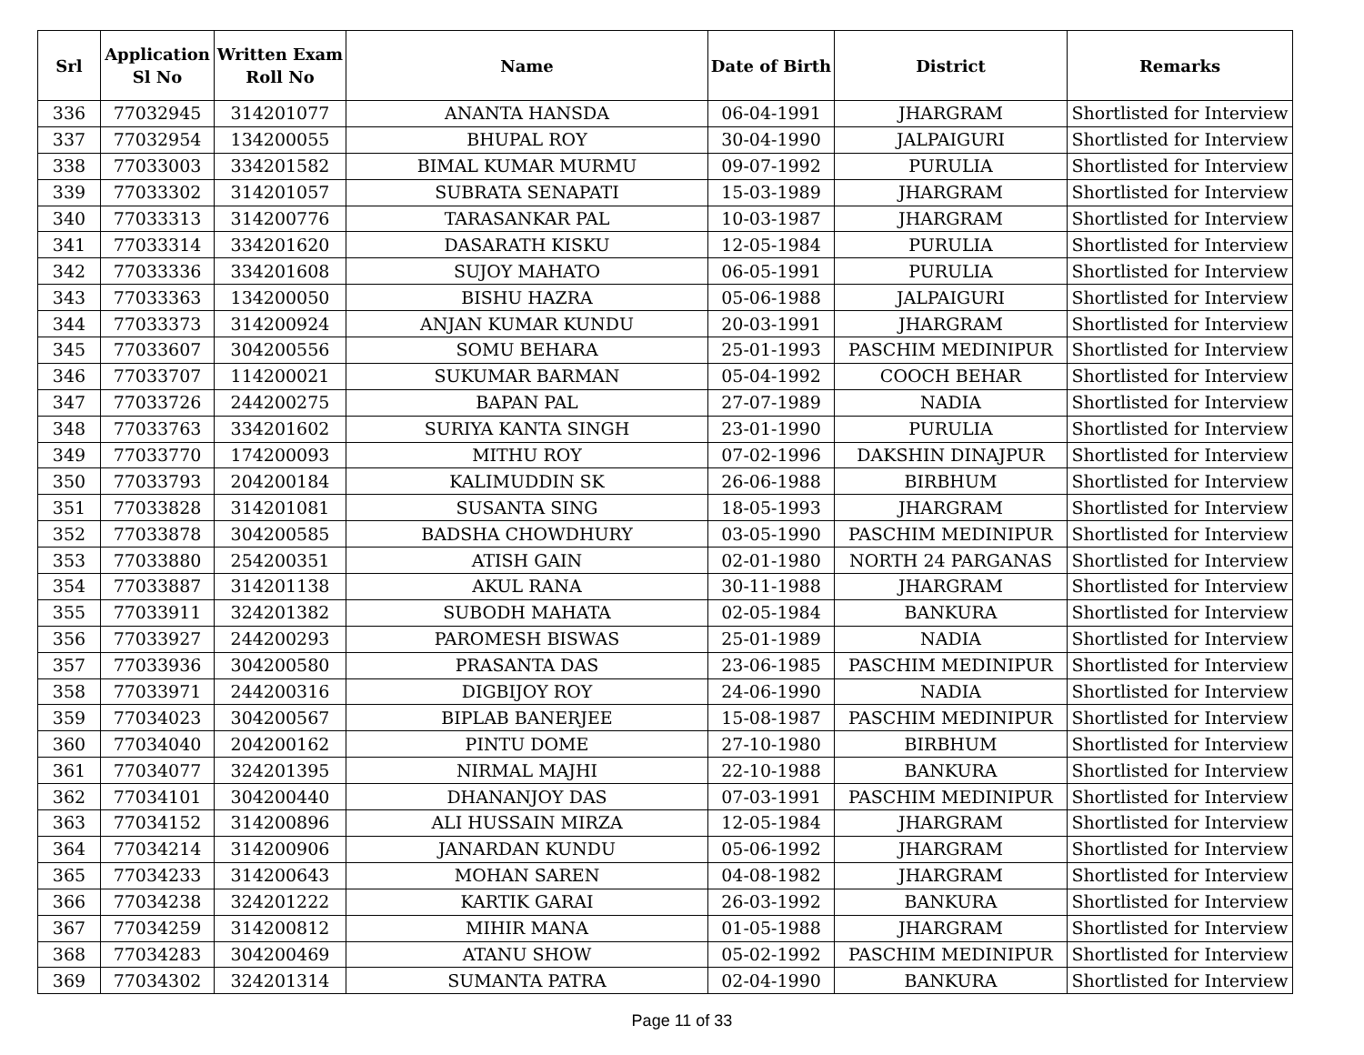| Srl | Application Sl No | Written Exam Roll No | Name | Date of Birth | District | Remarks |
| --- | --- | --- | --- | --- | --- | --- |
| 336 | 77032945 | 314201077 | ANANTA HANSDA | 06-04-1991 | JHARGRAM | Shortlisted for Interview |
| 337 | 77032954 | 134200055 | BHUPAL ROY | 30-04-1990 | JALPAIGURI | Shortlisted for Interview |
| 338 | 77033003 | 334201582 | BIMAL KUMAR MURMU | 09-07-1992 | PURULIA | Shortlisted for Interview |
| 339 | 77033302 | 314201057 | SUBRATA SENAPATI | 15-03-1989 | JHARGRAM | Shortlisted for Interview |
| 340 | 77033313 | 314200776 | TARASANKAR PAL | 10-03-1987 | JHARGRAM | Shortlisted for Interview |
| 341 | 77033314 | 334201620 | DASARATH KISKU | 12-05-1984 | PURULIA | Shortlisted for Interview |
| 342 | 77033336 | 334201608 | SUJOY MAHATO | 06-05-1991 | PURULIA | Shortlisted for Interview |
| 343 | 77033363 | 134200050 | BISHU HAZRA | 05-06-1988 | JALPAIGURI | Shortlisted for Interview |
| 344 | 77033373 | 314200924 | ANJAN KUMAR KUNDU | 20-03-1991 | JHARGRAM | Shortlisted for Interview |
| 345 | 77033607 | 304200556 | SOMU BEHARA | 25-01-1993 | PASCHIM MEDINIPUR | Shortlisted for Interview |
| 346 | 77033707 | 114200021 | SUKUMAR BARMAN | 05-04-1992 | COOCH BEHAR | Shortlisted for Interview |
| 347 | 77033726 | 244200275 | BAPAN PAL | 27-07-1989 | NADIA | Shortlisted for Interview |
| 348 | 77033763 | 334201602 | SURIYA KANTA SINGH | 23-01-1990 | PURULIA | Shortlisted for Interview |
| 349 | 77033770 | 174200093 | MITHU ROY | 07-02-1996 | DAKSHIN DINAJPUR | Shortlisted for Interview |
| 350 | 77033793 | 204200184 | KALIMUDDIN SK | 26-06-1988 | BIRBHUM | Shortlisted for Interview |
| 351 | 77033828 | 314201081 | SUSANTA SING | 18-05-1993 | JHARGRAM | Shortlisted for Interview |
| 352 | 77033878 | 304200585 | BADSHA CHOWDHURY | 03-05-1990 | PASCHIM MEDINIPUR | Shortlisted for Interview |
| 353 | 77033880 | 254200351 | ATISH GAIN | 02-01-1980 | NORTH 24 PARGANAS | Shortlisted for Interview |
| 354 | 77033887 | 314201138 | AKUL RANA | 30-11-1988 | JHARGRAM | Shortlisted for Interview |
| 355 | 77033911 | 324201382 | SUBODH MAHATA | 02-05-1984 | BANKURA | Shortlisted for Interview |
| 356 | 77033927 | 244200293 | PAROMESH BISWAS | 25-01-1989 | NADIA | Shortlisted for Interview |
| 357 | 77033936 | 304200580 | PRASANTA DAS | 23-06-1985 | PASCHIM MEDINIPUR | Shortlisted for Interview |
| 358 | 77033971 | 244200316 | DIGBIJOY ROY | 24-06-1990 | NADIA | Shortlisted for Interview |
| 359 | 77034023 | 304200567 | BIPLAB BANERJEE | 15-08-1987 | PASCHIM MEDINIPUR | Shortlisted for Interview |
| 360 | 77034040 | 204200162 | PINTU DOME | 27-10-1980 | BIRBHUM | Shortlisted for Interview |
| 361 | 77034077 | 324201395 | NIRMAL MAJHI | 22-10-1988 | BANKURA | Shortlisted for Interview |
| 362 | 77034101 | 304200440 | DHANANJOY DAS | 07-03-1991 | PASCHIM MEDINIPUR | Shortlisted for Interview |
| 363 | 77034152 | 314200896 | ALI HUSSAIN MIRZA | 12-05-1984 | JHARGRAM | Shortlisted for Interview |
| 364 | 77034214 | 314200906 | JANARDAN KUNDU | 05-06-1992 | JHARGRAM | Shortlisted for Interview |
| 365 | 77034233 | 314200643 | MOHAN SAREN | 04-08-1982 | JHARGRAM | Shortlisted for Interview |
| 366 | 77034238 | 324201222 | KARTIK GARAI | 26-03-1992 | BANKURA | Shortlisted for Interview |
| 367 | 77034259 | 314200812 | MIHIR MANA | 01-05-1988 | JHARGRAM | Shortlisted for Interview |
| 368 | 77034283 | 304200469 | ATANU SHOW | 05-02-1992 | PASCHIM MEDINIPUR | Shortlisted for Interview |
| 369 | 77034302 | 324201314 | SUMANTA PATRA | 02-04-1990 | BANKURA | Shortlisted for Interview |
Page 11 of 33